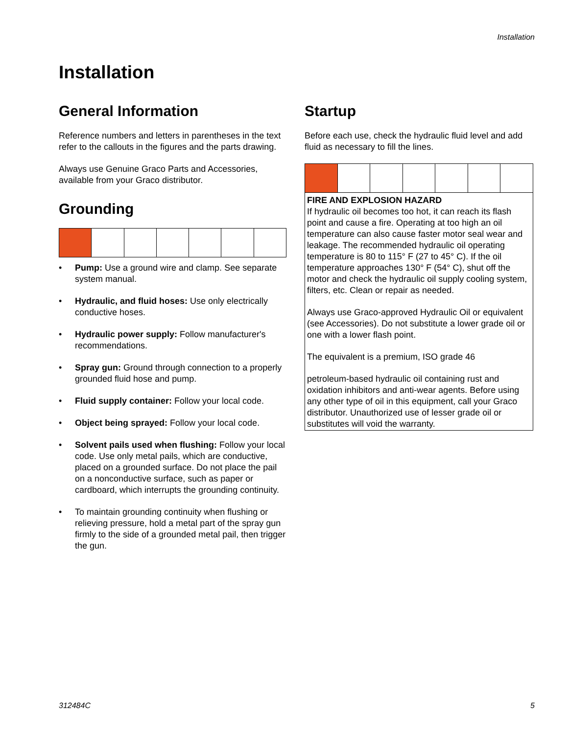Installation
Installation
General Information
Reference numbers and letters in parentheses in the text refer to the callouts in the figures and the parts drawing.
Always use Genuine Graco Parts and Accessories, available from your Graco distributor.
Grounding
• Pump: Use a ground wire and clamp. See separate system manual.
• Hydraulic, and fluid hoses: Use only electrically conductive hoses.
• Hydraulic power supply: Follow manufacturer's recommendations.
• Spray gun: Ground through connection to a properly grounded fluid hose and pump.
• Fluid supply container: Follow your local code.
• Object being sprayed: Follow your local code.
• Solvent pails used when flushing: Follow your local code. Use only metal pails, which are conductive, placed on a grounded surface. Do not place the pail on a nonconductive surface, such as paper or cardboard, which interrupts the grounding continuity.
• To maintain grounding continuity when flushing or relieving pressure, hold a metal part of the spray gun firmly to the side of a grounded metal pail, then trigger the gun.
Startup
Before each use, check the hydraulic fluid level and add fluid as necessary to fill the lines.
FIRE AND EXPLOSION HAZARD
If hydraulic oil becomes too hot, it can reach its flash point and cause a fire. Operating at too high an oil temperature can also cause faster motor seal wear and leakage. The recommended hydraulic oil operating temperature is 80 to 115° F (27 to 45° C). If the oil temperature approaches 130° F (54° C), shut off the motor and check the hydraulic oil supply cooling system, filters, etc. Clean or repair as needed.
Always use Graco-approved Hydraulic Oil or equivalent (see Accessories). Do not substitute a lower grade oil or one with a lower flash point.
The equivalent is a premium, ISO grade 46
petroleum-based hydraulic oil containing rust and oxidation inhibitors and anti-wear agents. Before using any other type of oil in this equipment, call your Graco distributor. Unauthorized use of lesser grade oil or substitutes will void the warranty.
312484C 5